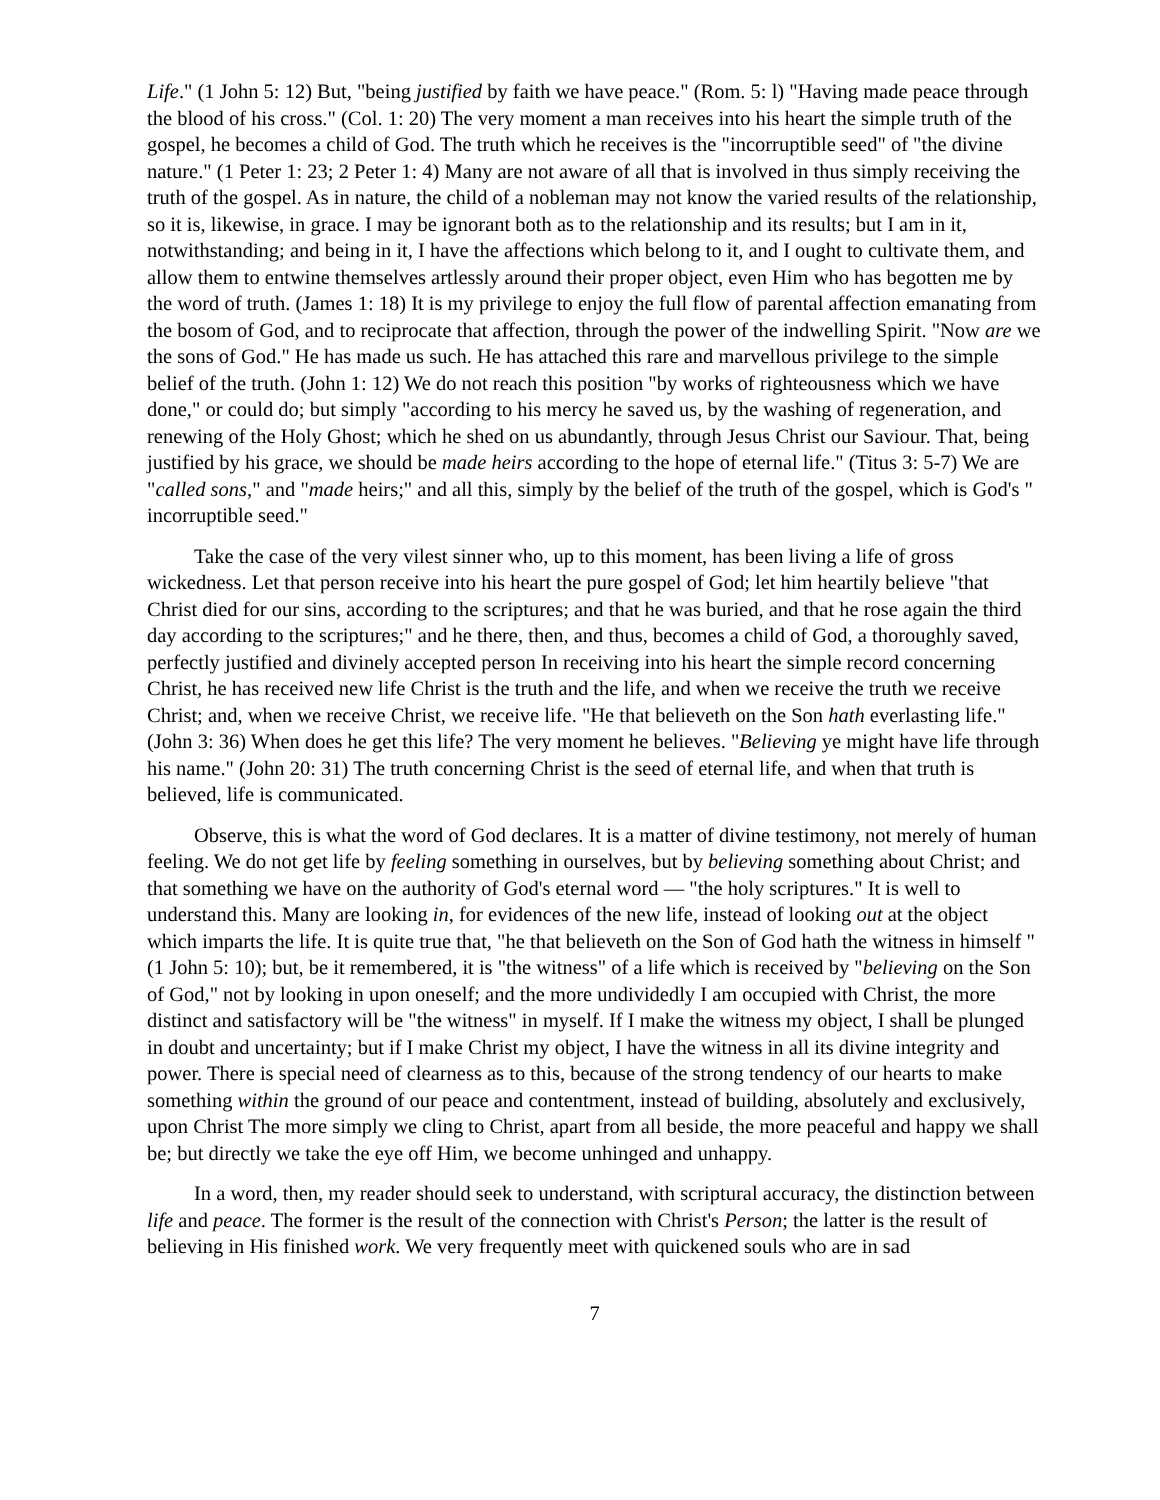Life." (1 John 5: 12) But, "being justified by faith we have peace." (Rom. 5: l) "Having made peace through the blood of his cross." (Col. 1: 20) The very moment a man receives into his heart the simple truth of the gospel, he becomes a child of God. The truth which he receives is the "incorruptible seed" of "the divine nature." (1 Peter 1: 23; 2 Peter 1: 4) Many are not aware of all that is involved in thus simply receiving the truth of the gospel. As in nature, the child of a nobleman may not know the varied results of the relationship, so it is, likewise, in grace. I may be ignorant both as to the relationship and its results; but I am in it, notwithstanding; and being in it, I have the affections which belong to it, and I ought to cultivate them, and allow them to entwine themselves artlessly around their proper object, even Him who has begotten me by the word of truth. (James 1: 18) It is my privilege to enjoy the full flow of parental affection emanating from the bosom of God, and to reciprocate that affection, through the power of the indwelling Spirit. "Now are we the sons of God." He has made us such. He has attached this rare and marvellous privilege to the simple belief of the truth. (John 1: 12) We do not reach this position "by works of righteousness which we have done," or could do; but simply "according to his mercy he saved us, by the washing of regeneration, and renewing of the Holy Ghost; which he shed on us abundantly, through Jesus Christ our Saviour. That, being justified by his grace, we should be made heirs according to the hope of eternal life." (Titus 3: 5-7) We are "called sons," and "made heirs;" and all this, simply by the belief of the truth of the gospel, which is God's " incorruptible seed."
Take the case of the very vilest sinner who, up to this moment, has been living a life of gross wickedness. Let that person receive into his heart the pure gospel of God; let him heartily believe "that Christ died for our sins, according to the scriptures; and that he was buried, and that he rose again the third day according to the scriptures;" and he there, then, and thus, becomes a child of God, a thoroughly saved, perfectly justified and divinely accepted person In receiving into his heart the simple record concerning Christ, he has received new life Christ is the truth and the life, and when we receive the truth we receive Christ; and, when we receive Christ, we receive life. "He that believeth on the Son hath everlasting life." (John 3: 36) When does he get this life? The very moment he believes. "Believing ye might have life through his name." (John 20: 31) The truth concerning Christ is the seed of eternal life, and when that truth is believed, life is communicated.
Observe, this is what the word of God declares. It is a matter of divine testimony, not merely of human feeling. We do not get life by feeling something in ourselves, but by believing something about Christ; and that something we have on the authority of God's eternal word — "the holy scriptures." It is well to understand this. Many are looking in, for evidences of the new life, instead of looking out at the object which imparts the life. It is quite true that, "he that believeth on the Son of God hath the witness in himself " (1 John 5: 10); but, be it remembered, it is "the witness" of a life which is received by "believing on the Son of God," not by looking in upon oneself; and the more undividedly I am occupied with Christ, the more distinct and satisfactory will be "the witness" in myself. If I make the witness my object, I shall be plunged in doubt and uncertainty; but if I make Christ my object, I have the witness in all its divine integrity and power. There is special need of clearness as to this, because of the strong tendency of our hearts to make something within the ground of our peace and contentment, instead of building, absolutely and exclusively, upon Christ The more simply we cling to Christ, apart from all beside, the more peaceful and happy we shall be; but directly we take the eye off Him, we become unhinged and unhappy.
In a word, then, my reader should seek to understand, with scriptural accuracy, the distinction between life and peace. The former is the result of the connection with Christ's Person; the latter is the result of believing in His finished work. We very frequently meet with quickened souls who are in sad
7